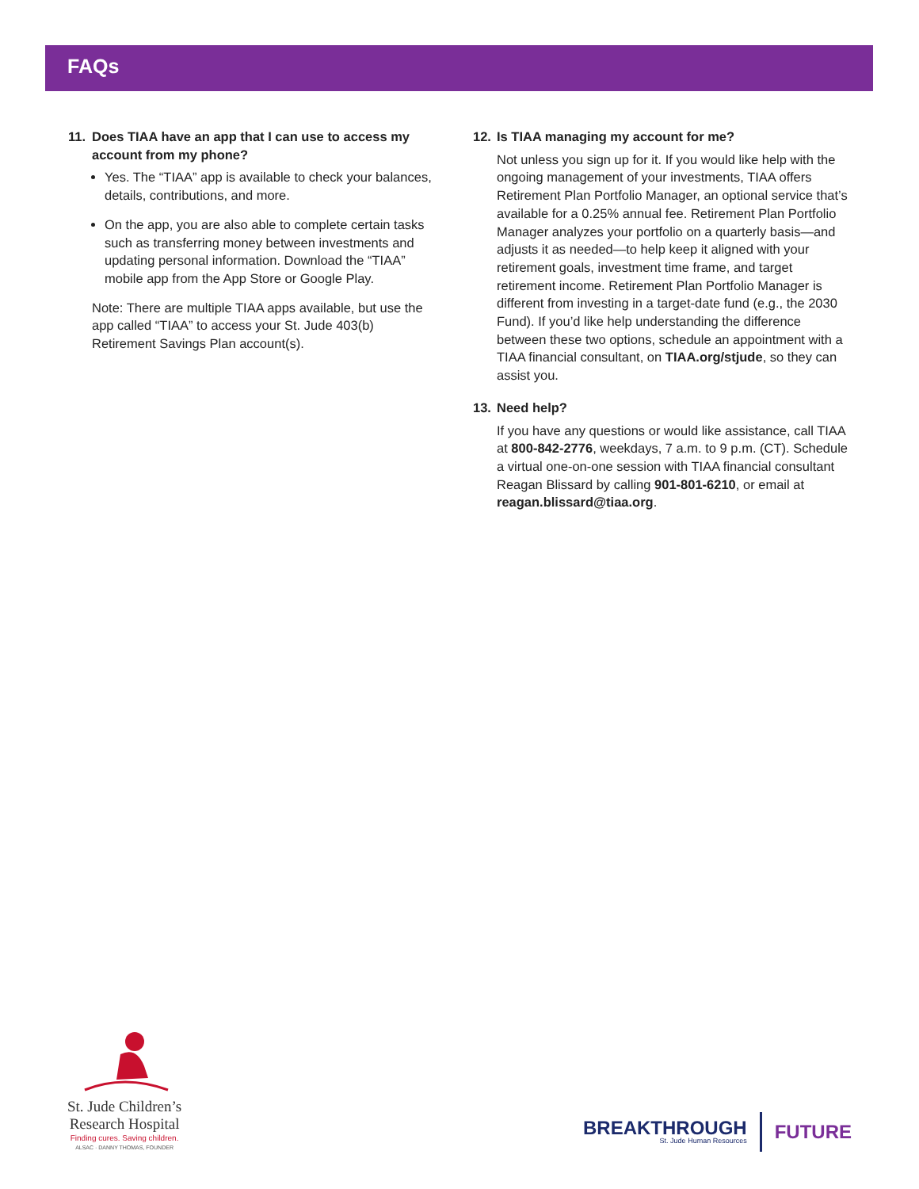FAQs
11. Does TIAA have an app that I can use to access my account from my phone?
Yes. The “TIAA” app is available to check your balances, details, contributions, and more.
On the app, you are also able to complete certain tasks such as transferring money between investments and updating personal information. Download the “TIAA” mobile app from the App Store or Google Play.
Note: There are multiple TIAA apps available, but use the app called “TIAA” to access your St. Jude 403(b) Retirement Savings Plan account(s).
12. Is TIAA managing my account for me?
Not unless you sign up for it. If you would like help with the ongoing management of your investments, TIAA offers Retirement Plan Portfolio Manager, an optional service that’s available for a 0.25% annual fee. Retirement Plan Portfolio Manager analyzes your portfolio on a quarterly basis—and adjusts it as needed—to help keep it aligned with your retirement goals, investment time frame, and target retirement income. Retirement Plan Portfolio Manager is different from investing in a target-date fund (e.g., the 2030 Fund). If you’d like help understanding the difference between these two options, schedule an appointment with a TIAA financial consultant, on TIAA.org/stjude, so they can assist you.
13. Need help?
If you have any questions or would like assistance, call TIAA at 800-842-2776, weekdays, 7 a.m. to 9 p.m. (CT). Schedule a virtual one-on-one session with TIAA financial consultant Reagan Blissard by calling 901-801-6210, or email at reagan.blissard@tiaa.org.
St. Jude Children’s
Research Hospital
Finding cures. Saving children.
ALSAC · DANNY THOMAS, FOUNDER
BREAKTHROUGH
St. Jude Human Resources
FUTURE